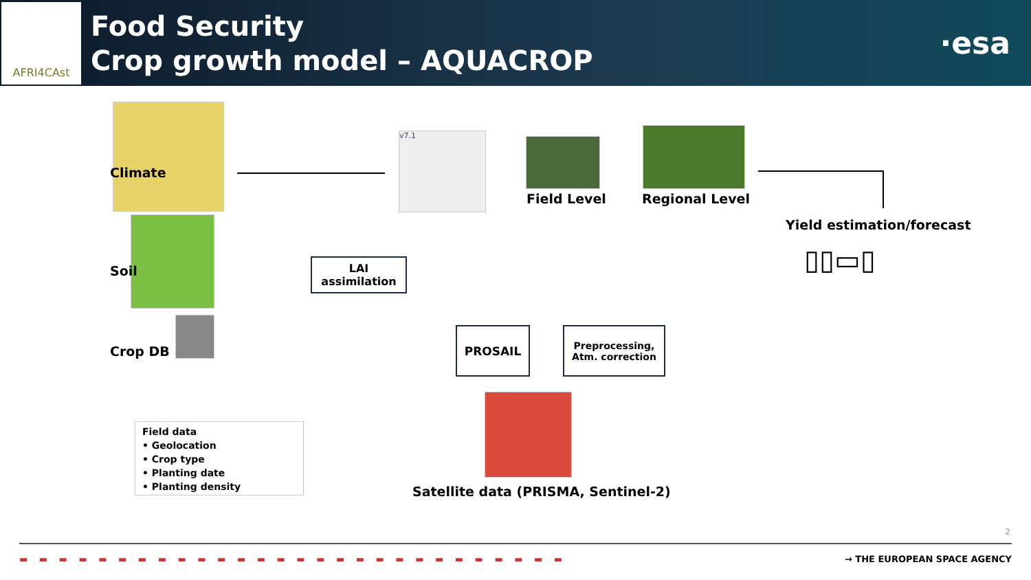AFRI4CAst
Food Security
Crop growth model – AQUACROP
·esa
Climate
Soil
Crop DB
v7.1
Field Level Regional Level
Yield estimation/forecast
▯▯▭▯
LAI
assimilation
PROSAIL
Preprocessing,
Atm. correction
Satellite data (PRISMA, Sentinel-2)
Field data
• Geolocation
• Crop type
• Planting date
• Planting density
2
▬ ▬ ▬ ▬ ▬ ▬ ▬ ▬ ▬ ▬ ▬ ▬ ▬ ▬ ▬ ▬ ▬ ▬ ▬ ▬ ▬ ▬ ▬ ▬ ▬ ▬ ▬ ▬ → THE EUROPEAN SPACE AGENCY